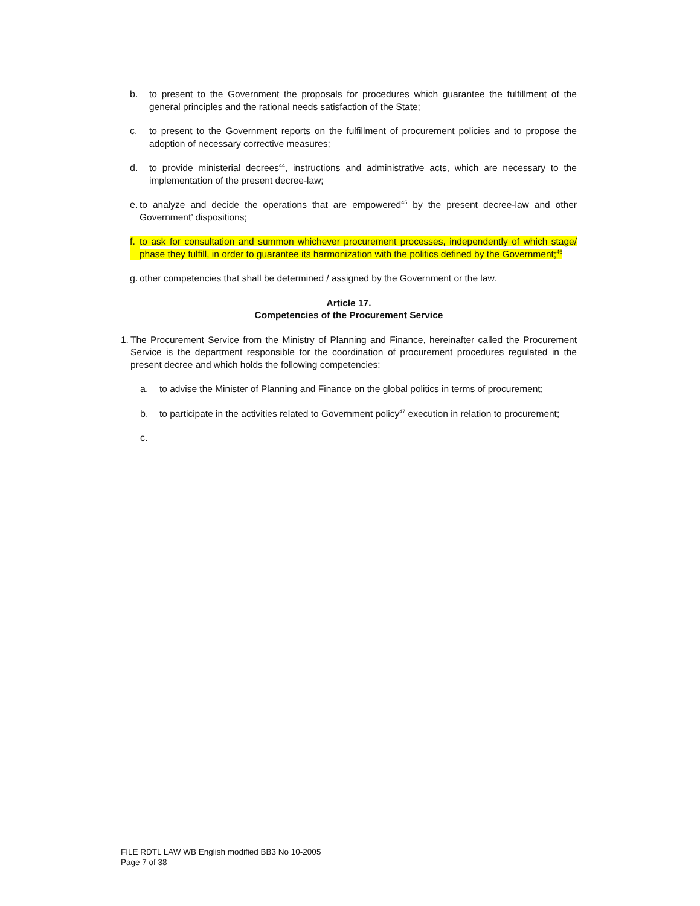b. to present to the Government the proposals for procedures which guarantee the fulfillment of the general principles and the rational needs satisfaction of the State;
c. to present to the Government reports on the fulfillment of procurement policies and to propose the adoption of necessary corrective measures;
d. to provide ministerial decrees<sup>44</sup>, instructions and administrative acts, which are necessary to the implementation of the present decree-law;
e. to analyze and decide the operations that are empowered<sup>45</sup> by the present decree-law and other Government’ dispositions;
f. to ask for consultation and summon whichever procurement processes, independently of which stage/ phase they fulfill, in order to guarantee its harmonization with the politics defined by the Government;<sup>46</sup>
g. other competencies that shall be determined / assigned by the Government or the law.
Article 17.
Competencies of the Procurement Service
1. The Procurement Service from the Ministry of Planning and Finance, hereinafter called the Procurement Service is the department responsible for the coordination of procurement procedures regulated in the present decree and which holds the following competencies:
a. to advise the Minister of Planning and Finance on the global politics in terms of procurement;
b. to participate in the activities related to Government policy<sup>47</sup> execution in relation to procurement;
c.
FILE RDTL LAW WB English modified BB3 No 10-2005
Page 7 of 38